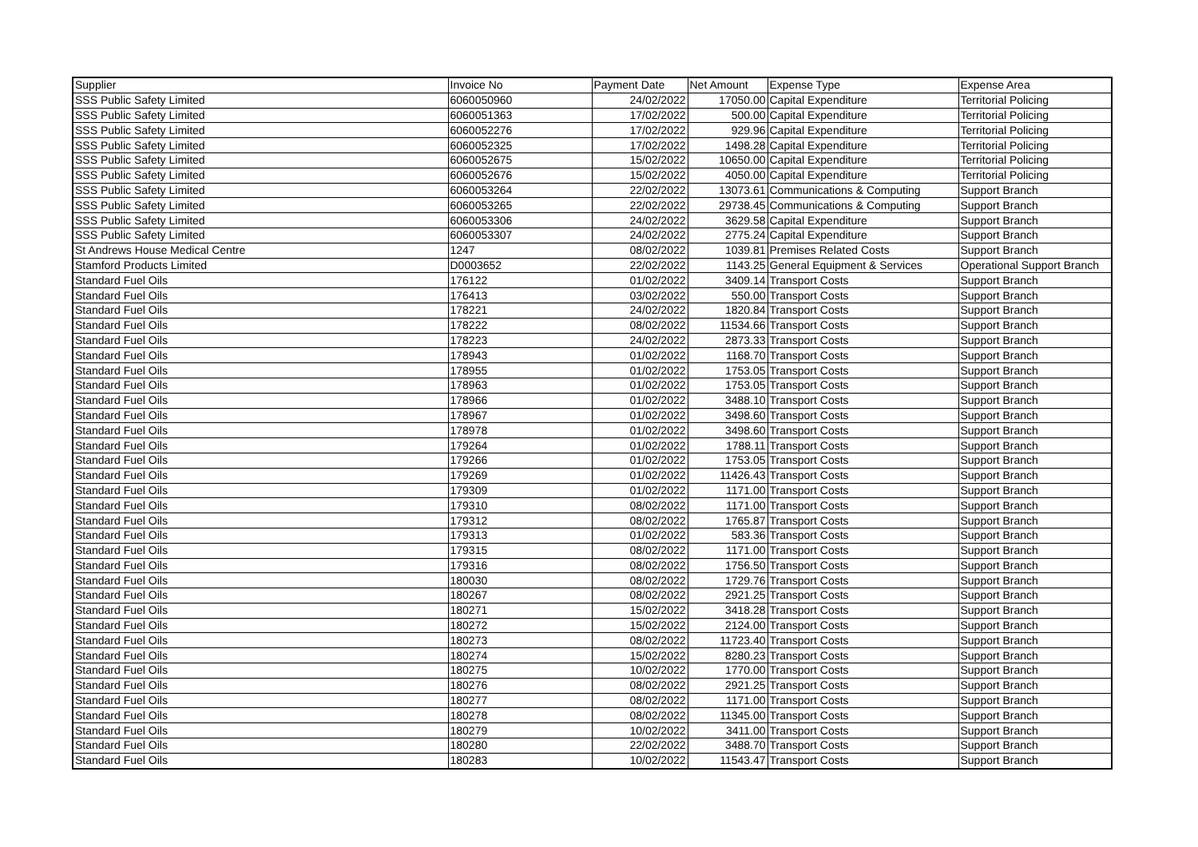| Supplier | Invoice No | Payment Date | Net Amount | Expense Type | Expense Area |
| --- | --- | --- | --- | --- | --- |
| SSS Public Safety Limited | 6060050960 | 24/02/2022 | 17050.00 | Capital Expenditure | Territorial Policing |
| SSS Public Safety Limited | 6060051363 | 17/02/2022 | 500.00 | Capital Expenditure | Territorial Policing |
| SSS Public Safety Limited | 6060052276 | 17/02/2022 | 929.96 | Capital Expenditure | Territorial Policing |
| SSS Public Safety Limited | 6060052325 | 17/02/2022 | 1498.28 | Capital Expenditure | Territorial Policing |
| SSS Public Safety Limited | 6060052675 | 15/02/2022 | 10650.00 | Capital Expenditure | Territorial Policing |
| SSS Public Safety Limited | 6060052676 | 15/02/2022 | 4050.00 | Capital Expenditure | Territorial Policing |
| SSS Public Safety Limited | 6060053264 | 22/02/2022 | 13073.61 | Communications & Computing | Support Branch |
| SSS Public Safety Limited | 6060053265 | 22/02/2022 | 29738.45 | Communications & Computing | Support Branch |
| SSS Public Safety Limited | 6060053306 | 24/02/2022 | 3629.58 | Capital Expenditure | Support Branch |
| SSS Public Safety Limited | 6060053307 | 24/02/2022 | 2775.24 | Capital Expenditure | Support Branch |
| St Andrews House Medical Centre | 1247 | 08/02/2022 | 1039.81 | Premises Related Costs | Support Branch |
| Stamford Products Limited | D0003652 | 22/02/2022 | 1143.25 | General Equipment & Services | Operational Support Branch |
| Standard Fuel Oils | 176122 | 01/02/2022 | 3409.14 | Transport Costs | Support Branch |
| Standard Fuel Oils | 176413 | 03/02/2022 | 550.00 | Transport Costs | Support Branch |
| Standard Fuel Oils | 178221 | 24/02/2022 | 1820.84 | Transport Costs | Support Branch |
| Standard Fuel Oils | 178222 | 08/02/2022 | 11534.66 | Transport Costs | Support Branch |
| Standard Fuel Oils | 178223 | 24/02/2022 | 2873.33 | Transport Costs | Support Branch |
| Standard Fuel Oils | 178943 | 01/02/2022 | 1168.70 | Transport Costs | Support Branch |
| Standard Fuel Oils | 178955 | 01/02/2022 | 1753.05 | Transport Costs | Support Branch |
| Standard Fuel Oils | 178963 | 01/02/2022 | 1753.05 | Transport Costs | Support Branch |
| Standard Fuel Oils | 178966 | 01/02/2022 | 3488.10 | Transport Costs | Support Branch |
| Standard Fuel Oils | 178967 | 01/02/2022 | 3498.60 | Transport Costs | Support Branch |
| Standard Fuel Oils | 178978 | 01/02/2022 | 3498.60 | Transport Costs | Support Branch |
| Standard Fuel Oils | 179264 | 01/02/2022 | 1788.11 | Transport Costs | Support Branch |
| Standard Fuel Oils | 179266 | 01/02/2022 | 1753.05 | Transport Costs | Support Branch |
| Standard Fuel Oils | 179269 | 01/02/2022 | 11426.43 | Transport Costs | Support Branch |
| Standard Fuel Oils | 179309 | 01/02/2022 | 1171.00 | Transport Costs | Support Branch |
| Standard Fuel Oils | 179310 | 08/02/2022 | 1171.00 | Transport Costs | Support Branch |
| Standard Fuel Oils | 179312 | 08/02/2022 | 1765.87 | Transport Costs | Support Branch |
| Standard Fuel Oils | 179313 | 01/02/2022 | 583.36 | Transport Costs | Support Branch |
| Standard Fuel Oils | 179315 | 08/02/2022 | 1171.00 | Transport Costs | Support Branch |
| Standard Fuel Oils | 179316 | 08/02/2022 | 1756.50 | Transport Costs | Support Branch |
| Standard Fuel Oils | 180030 | 08/02/2022 | 1729.76 | Transport Costs | Support Branch |
| Standard Fuel Oils | 180267 | 08/02/2022 | 2921.25 | Transport Costs | Support Branch |
| Standard Fuel Oils | 180271 | 15/02/2022 | 3418.28 | Transport Costs | Support Branch |
| Standard Fuel Oils | 180272 | 15/02/2022 | 2124.00 | Transport Costs | Support Branch |
| Standard Fuel Oils | 180273 | 08/02/2022 | 11723.40 | Transport Costs | Support Branch |
| Standard Fuel Oils | 180274 | 15/02/2022 | 8280.23 | Transport Costs | Support Branch |
| Standard Fuel Oils | 180275 | 10/02/2022 | 1770.00 | Transport Costs | Support Branch |
| Standard Fuel Oils | 180276 | 08/02/2022 | 2921.25 | Transport Costs | Support Branch |
| Standard Fuel Oils | 180277 | 08/02/2022 | 1171.00 | Transport Costs | Support Branch |
| Standard Fuel Oils | 180278 | 08/02/2022 | 11345.00 | Transport Costs | Support Branch |
| Standard Fuel Oils | 180279 | 10/02/2022 | 3411.00 | Transport Costs | Support Branch |
| Standard Fuel Oils | 180280 | 22/02/2022 | 3488.70 | Transport Costs | Support Branch |
| Standard Fuel Oils | 180283 | 10/02/2022 | 11543.47 | Transport Costs | Support Branch |